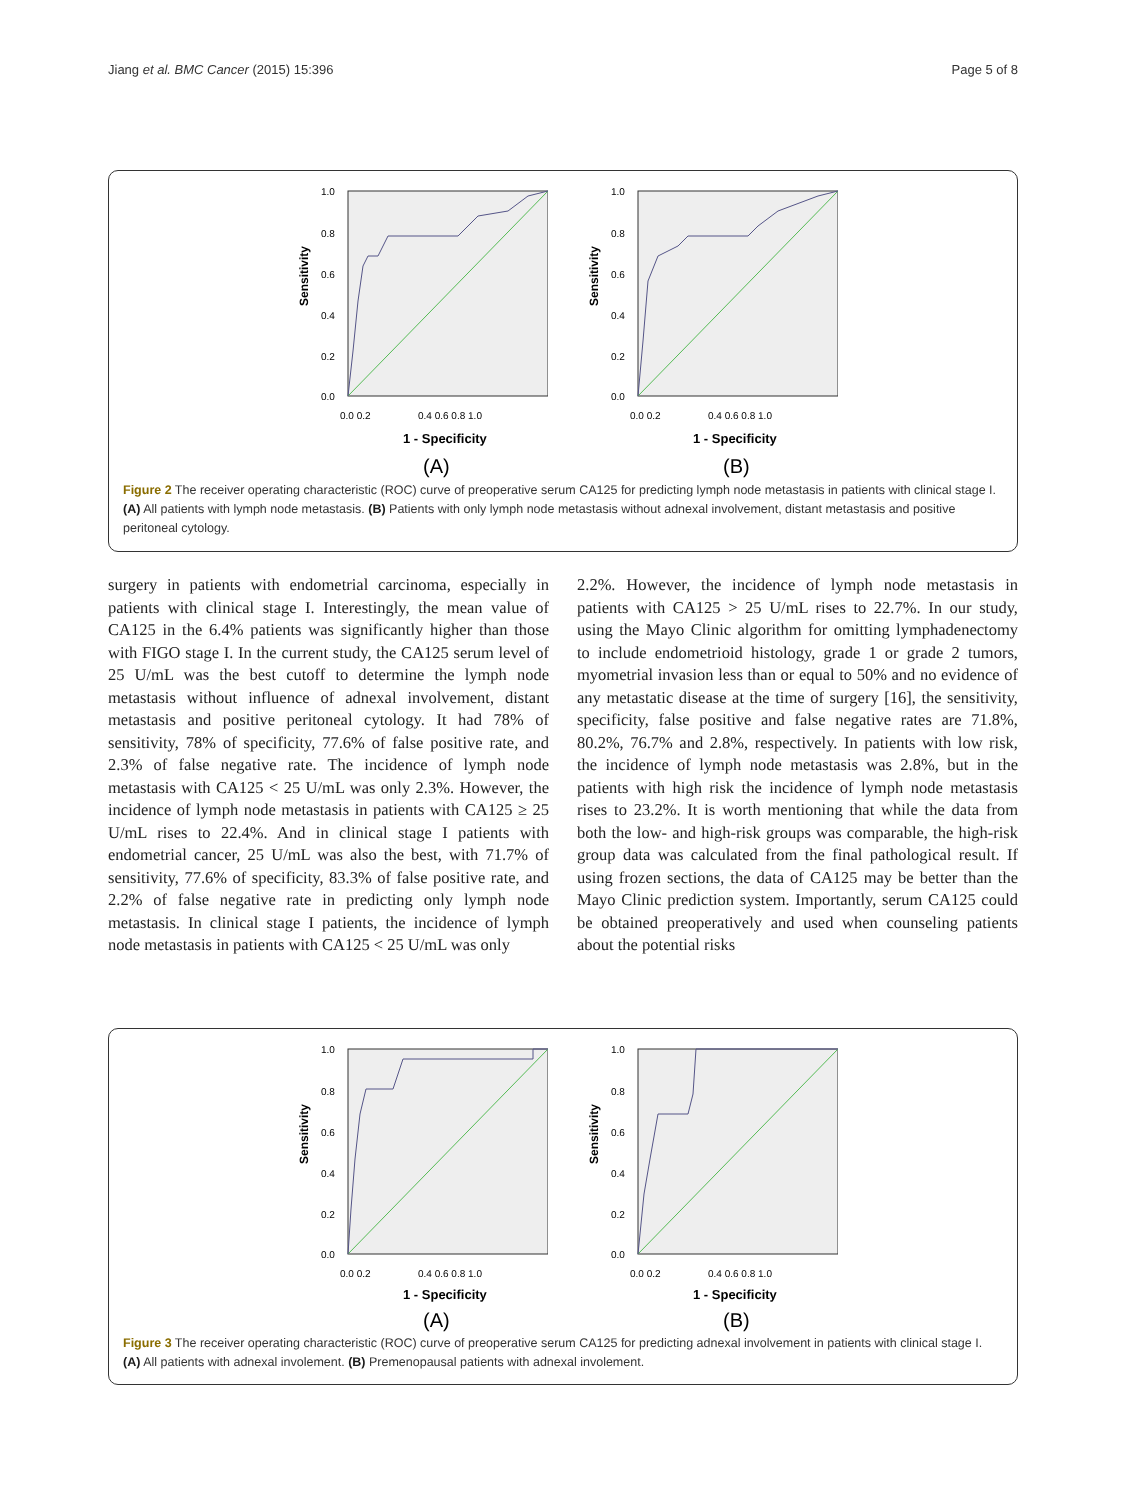Jiang et al. BMC Cancer (2015) 15:396 Page 5 of 8
Sensitivity
1.0
0.8
0.6
0.4
0.2
0.0
0.0 0.2
0.4 0.6 0.8 1.0
1 - Specificity
(A)
Sensitivity
1.0
0.8
0.6
0.4
0.2
0.0
0.0 0.2
0.4 0.6 0.8 1.0
1 - Specificity
(B)
Figure 2 The receiver operating characteristic (ROC) curve of preoperative serum CA125 for predicting lymph node metastasis in patients with clinical stage I. (A) All patients with lymph node metastasis. (B) Patients with only lymph node metastasis without adnexal involvement, distant metastasis and positive peritoneal cytology.
surgery in patients with endometrial carcinoma, especially in patients with clinical stage I. Interestingly, the mean value of CA125 in the 6.4% patients was significantly higher than those with FIGO stage I. In the current study, the CA125 serum level of 25 U/mL was the best cutoff to determine the lymph node metastasis without influence of adnexal involvement, distant metastasis and positive peritoneal cytology. It had 78% of sensitivity, 78% of specificity, 77.6% of false positive rate, and 2.3% of false negative rate. The incidence of lymph node metastasis with CA125 < 25 U/mL was only 2.3%. However, the incidence of lymph node metastasis in patients with CA125 ≥ 25 U/mL rises to 22.4%. And in clinical stage I patients with endometrial cancer, 25 U/mL was also the best, with 71.7% of sensitivity, 77.6% of specificity, 83.3% of false positive rate, and 2.2% of false negative rate in predicting only lymph node metastasis. In clinical stage I patients, the incidence of lymph node metastasis in patients with CA125 < 25 U/mL was only
2.2%. However, the incidence of lymph node metastasis in patients with CA125 > 25 U/mL rises to 22.7%. In our study, using the Mayo Clinic algorithm for omitting lymphadenectomy to include endometrioid histology, grade 1 or grade 2 tumors, myometrial invasion less than or equal to 50% and no evidence of any metastatic disease at the time of surgery [16], the sensitivity, specificity, false positive and false negative rates are 71.8%, 80.2%, 76.7% and 2.8%, respectively. In patients with low risk, the incidence of lymph node metastasis was 2.8%, but in the patients with high risk the incidence of lymph node metastasis rises to 23.2%. It is worth mentioning that while the data from both the low- and high-risk groups was comparable, the high-risk group data was calculated from the final pathological result. If using frozen sections, the data of CA125 may be better than the Mayo Clinic prediction system. Importantly, serum CA125 could be obtained preoperatively and used when counseling patients about the potential risks
Sensitivity
1.0
0.8
0.6
0.4
0.2
0.0
0.0 0.2
0.4 0.6 0.8 1.0
1 - Specificity
(A)
Sensitivity
1.0
0.8
0.6
0.4
0.2
0.0
0.0 0.2
0.4 0.6 0.8 1.0
1 - Specificity
(B)
Figure 3 The receiver operating characteristic (ROC) curve of preoperative serum CA125 for predicting adnexal involvement in patients with clinical stage I. (A) All patients with adnexal involement. (B) Premenopausal patients with adnexal involement.